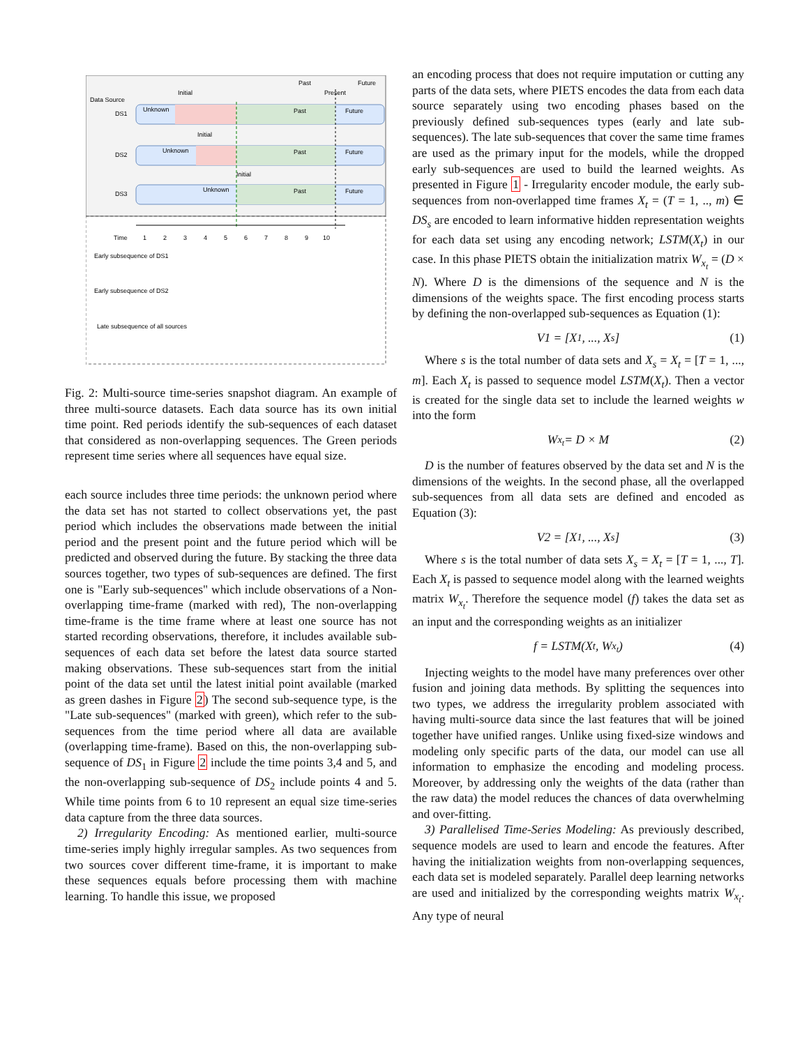Data Source
DS1
DS2
DS3
Initial
Initial
Initial
Past
Future
Present
Unknown
Unknown
Unknown
Past
Future
Past
Future
Past
Future
Time
1
2
3
4
5
6
7
8
9
10
Early subsequence of DS1
Early subsequence of DS2
Late subsequence of all sources
Fig. 2: Multi-source time-series snapshot diagram. An example of three multi-source datasets. Each data source has its own initial time point. Red periods identify the sub-sequences of each dataset that considered as non-overlapping sequences. The Green periods represent time series where all sequences have equal size.
each source includes three time periods: the unknown period where the data set has not started to collect observations yet, the past period which includes the observations made between the initial period and the present point and the future period which will be predicted and observed during the future. By stacking the three data sources together, two types of sub-sequences are defined. The first one is "Early sub-sequences" which include observations of a Non-overlapping time-frame (marked with red), The non-overlapping time-frame is the time frame where at least one source has not started recording observations, therefore, it includes available sub-sequences of each data set before the latest data source started making observations. These sub-sequences start from the initial point of the data set until the latest initial point available (marked as green dashes in Figure 2) The second sub-sequence type, is the "Late sub-sequences" (marked with green), which refer to the sub-sequences from the time period where all data are available (overlapping time-frame). Based on this, the non-overlapping sub-sequence of DS<sub>1</sub> in Figure 2 include the time points 3,4 and 5, and the non-overlapping sub-sequence of DS<sub>2</sub> include points 4 and 5. While time points from 6 to 10 represent an equal size time-series data capture from the three data sources.
2) Irregularity Encoding: As mentioned earlier, multi-source time-series imply highly irregular samples. As two sequences from two sources cover different time-frame, it is important to make these sequences equals before processing them with machine learning. To handle this issue, we proposed
an encoding process that does not require imputation or cutting any parts of the data sets, where PIETS encodes the data from each data source separately using two encoding phases based on the previously defined sub-sequences types (early and late sub-sequences). The late sub-sequences that cover the same time frames are used as the primary input for the models, while the dropped early sub-sequences are used to build the learned weights. As presented in Figure 1 - Irregularity encoder module, the early sub-sequences from non-overlapped time frames X<sub>t</sub> = (T = 1, .., m) ∈ DS<sub>s</sub> are encoded to learn informative hidden representation weights for each data set using any encoding network; LSTM(X<sub>t</sub>) in our case. In this phase PIETS obtain the initialization matrix W<sub>x<sub>t</sub></sub> = (D × N). Where D is the dimensions of the sequence and N is the dimensions of the weights space. The first encoding process starts by defining the non-overlapped sub-sequences as Equation (1):
V1 = [X<sub>1</sub>, ..., X<sub>s</sub>] (1)
Where s is the total number of data sets and X<sub>s</sub> = X<sub>t</sub> = [T = 1, ..., m]. Each X<sub>t</sub> is passed to sequence model LSTM(X<sub>t</sub>). Then a vector is created for the single data set to include the learned weights w into the form
W<sub>x<sub>t</sub></sub> = D × M (2)
D is the number of features observed by the data set and N is the dimensions of the weights. In the second phase, all the overlapped sub-sequences from all data sets are defined and encoded as Equation (3):
V2 = [X<sub>1</sub>, ..., X<sub>s</sub>] (3)
Where s is the total number of data sets X<sub>s</sub> = X<sub>t</sub> = [T = 1, ..., T]. Each X<sub>t</sub> is passed to sequence model along with the learned weights matrix W<sub>x<sub>t</sub></sub>. Therefore the sequence model (f) takes the data set as an input and the corresponding weights as an initializer
f = LSTM(X<sub>t</sub>, W<sub>x<sub>t</sub></sub>) (4)
Injecting weights to the model have many preferences over other fusion and joining data methods. By splitting the sequences into two types, we address the irregularity problem associated with having multi-source data since the last features that will be joined together have unified ranges. Unlike using fixed-size windows and modeling only specific parts of the data, our model can use all information to emphasize the encoding and modeling process. Moreover, by addressing only the weights of the data (rather than the raw data) the model reduces the chances of data overwhelming and over-fitting.
3) Parallelised Time-Series Modeling: As previously described, sequence models are used to learn and encode the features. After having the initialization weights from non-overlapping sequences, each data set is modeled separately. Parallel deep learning networks are used and initialized by the corresponding weights matrix W<sub>x<sub>t</sub></sub>. Any type of neural